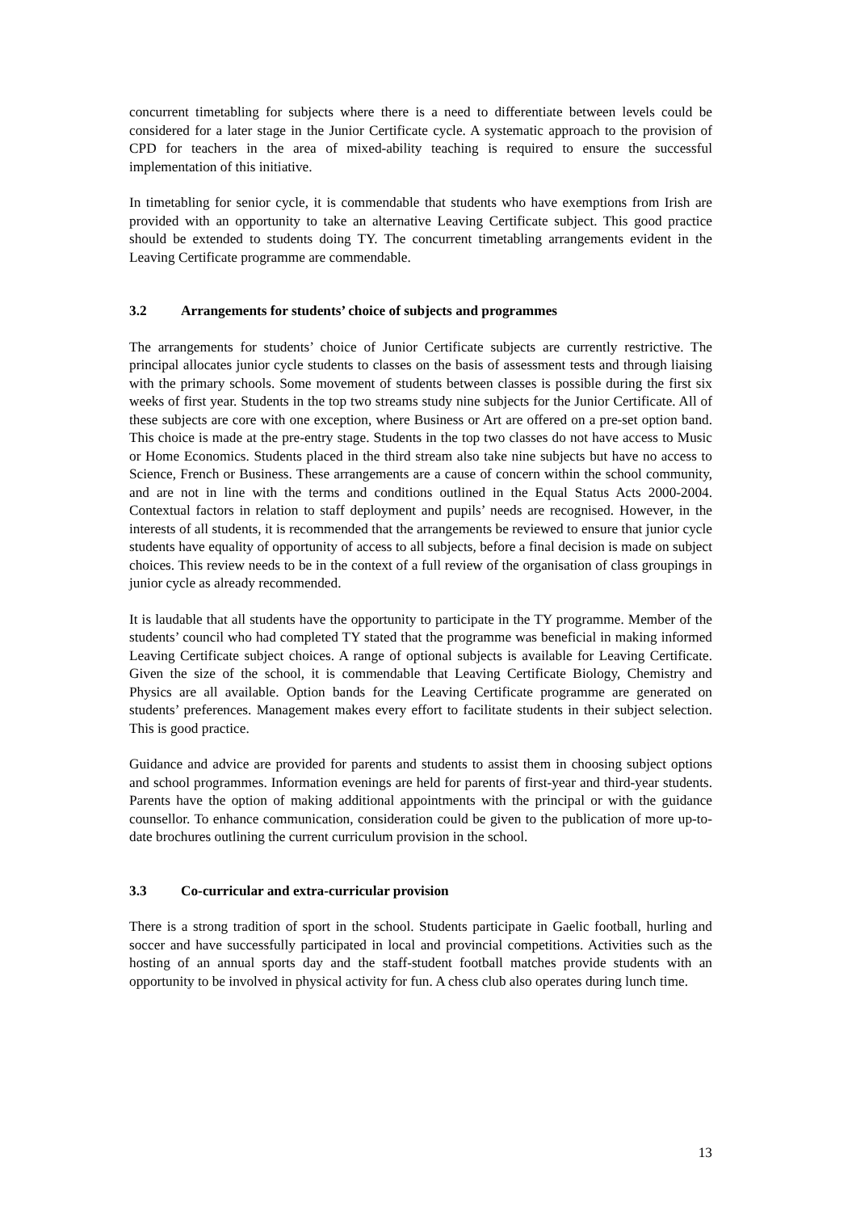concurrent timetabling for subjects where there is a need to differentiate between levels could be considered for a later stage in the Junior Certificate cycle. A systematic approach to the provision of CPD for teachers in the area of mixed-ability teaching is required to ensure the successful implementation of this initiative.
In timetabling for senior cycle, it is commendable that students who have exemptions from Irish are provided with an opportunity to take an alternative Leaving Certificate subject. This good practice should be extended to students doing TY. The concurrent timetabling arrangements evident in the Leaving Certificate programme are commendable.
3.2 Arrangements for students’ choice of subjects and programmes
The arrangements for students’ choice of Junior Certificate subjects are currently restrictive. The principal allocates junior cycle students to classes on the basis of assessment tests and through liaising with the primary schools. Some movement of students between classes is possible during the first six weeks of first year. Students in the top two streams study nine subjects for the Junior Certificate. All of these subjects are core with one exception, where Business or Art are offered on a pre-set option band. This choice is made at the pre-entry stage. Students in the top two classes do not have access to Music or Home Economics. Students placed in the third stream also take nine subjects but have no access to Science, French or Business. These arrangements are a cause of concern within the school community, and are not in line with the terms and conditions outlined in the Equal Status Acts 2000-2004. Contextual factors in relation to staff deployment and pupils’ needs are recognised. However, in the interests of all students, it is recommended that the arrangements be reviewed to ensure that junior cycle students have equality of opportunity of access to all subjects, before a final decision is made on subject choices. This review needs to be in the context of a full review of the organisation of class groupings in junior cycle as already recommended.
It is laudable that all students have the opportunity to participate in the TY programme. Member of the students’ council who had completed TY stated that the programme was beneficial in making informed Leaving Certificate subject choices. A range of optional subjects is available for Leaving Certificate. Given the size of the school, it is commendable that Leaving Certificate Biology, Chemistry and Physics are all available. Option bands for the Leaving Certificate programme are generated on students’ preferences. Management makes every effort to facilitate students in their subject selection. This is good practice.
Guidance and advice are provided for parents and students to assist them in choosing subject options and school programmes. Information evenings are held for parents of first-year and third-year students. Parents have the option of making additional appointments with the principal or with the guidance counsellor. To enhance communication, consideration could be given to the publication of more up-to-date brochures outlining the current curriculum provision in the school.
3.3 Co-curricular and extra-curricular provision
There is a strong tradition of sport in the school. Students participate in Gaelic football, hurling and soccer and have successfully participated in local and provincial competitions. Activities such as the hosting of an annual sports day and the staff-student football matches provide students with an opportunity to be involved in physical activity for fun. A chess club also operates during lunch time.
13